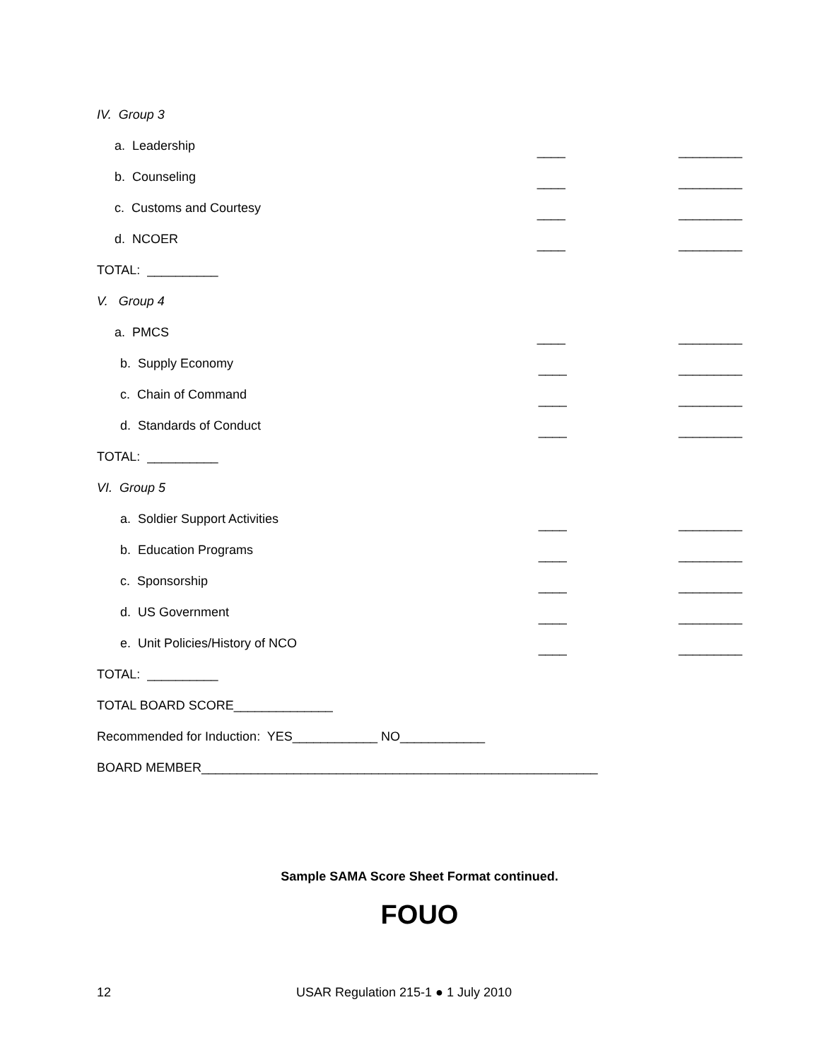IV. Group 3
a. Leadership
____ _________
b. Counseling
____ _________
c. Customs and Courtesy
____ _________
d. NCOER
____ _________
TOTAL: __________
V. Group 4
a. PMCS
____ _________
b. Supply Economy
____ _________
c. Chain of Command
____ _________
d. Standards of Conduct
____ _________
TOTAL: __________
VI. Group 5
a. Soldier Support Activities
____ _________
b. Education Programs
____ _________
c. Sponsorship
____ _________
d. US Government
____ _________
e. Unit Policies/History of NCO
____ _________
TOTAL: __________
TOTAL BOARD SCORE______________
Recommended for Induction: YES____________ NO____________
BOARD MEMBER________________________________________________________
Sample SAMA Score Sheet Format continued.
FOUO
12 USAR Regulation 215-1 ● 1 July 2010